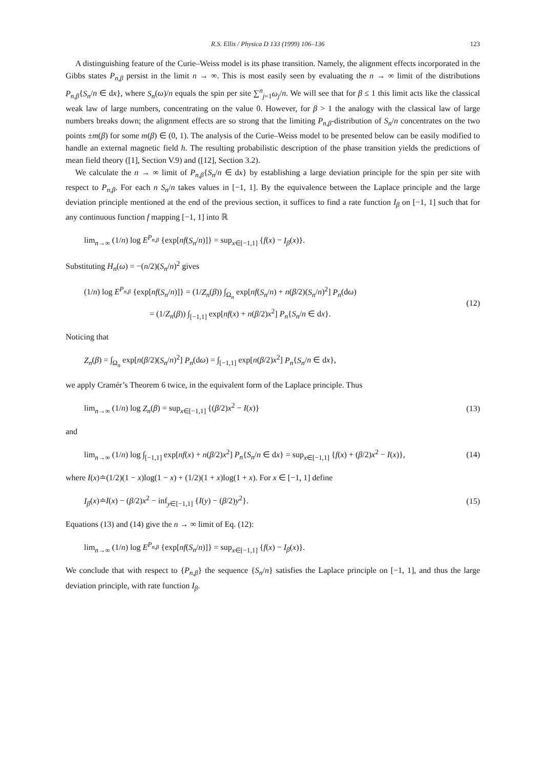R.S. Ellis / Physica D 133 (1999) 106–136 123
A distinguishing feature of the Curie–Weiss model is its phase transition. Namely, the alignment effects incorporated in the Gibbs states P<sub>n,β</sub> persist in the limit n → ∞. This is most easily seen by evaluating the n → ∞ limit of the distributions P<sub>n,β</sub>{S<sub>n</sub>/n ∈ dx}, where S<sub>n</sub>(ω)/n equals the spin per site ∑<sup>n</sup><sub>j=1</sub>ω<sub>j</sub>/n. We will see that for β ≤ 1 this limit acts like the classical weak law of large numbers, concentrating on the value 0. However, for β > 1 the analogy with the classical law of large numbers breaks down; the alignment effects are so strong that the limiting P<sub>n,β</sub>-distribution of S<sub>n</sub>/n concentrates on the two points ±m(β) for some m(β) ∈ (0, 1). The analysis of the Curie–Weiss model to be presented below can be easily modified to handle an external magnetic field h. The resulting probabilistic description of the phase transition yields the predictions of mean field theory ([1], Section V.9) and ([12], Section 3.2).
We calculate the n → ∞ limit of P<sub>n,β</sub>{S<sub>n</sub>/n ∈ dx} by establishing a large deviation principle for the spin per site with respect to P<sub>n,β</sub>. For each n S<sub>n</sub>/n takes values in [−1, 1]. By the equivalence between the Laplace principle and the large deviation principle mentioned at the end of the previous section, it suffices to find a rate function I<sub>β</sub> on [−1, 1] such that for any continuous function f mapping [−1, 1] into ℝ
lim<sub>n→∞</sub> (1/n) log E<sup>P<sub>n,β</sub></sup> {exp[nf(S<sub>n</sub>/n)]} = sup<sub>x∈[−1,1]</sub> {f(x) − I<sub>β</sub>(x)}.
Substituting H<sub>n</sub>(ω) = −(n/2)(S<sub>n</sub>/n)<sup>2</sup> gives
(1/n) log E<sup>P<sub>n,β</sub></sup> {exp[nf(S<sub>n</sub>/n)]} = (1/Z<sub>n</sub>(β)) ∫<sub>Ω<sub>n</sub></sub> exp[nf(S<sub>n</sub>/n) + n(β/2)(S<sub>n</sub>/n)<sup>2</sup>] P<sub>n</sub>(dω)
= (1/Z<sub>n</sub>(β)) ∫<sub>[−1,1]</sub> exp[nf(x) + n(β/2)x<sup>2</sup>] P<sub>n</sub>{S<sub>n</sub>/n ∈ dx}. (12)
Noticing that
Z<sub>n</sub>(β) = ∫<sub>Ω<sub>n</sub></sub> exp[n(β/2)(S<sub>n</sub>/n)<sup>2</sup>] P<sub>n</sub>(dω) = ∫<sub>[−1,1]</sub> exp[n(β/2)x<sup>2</sup>] P<sub>n</sub>{S<sub>n</sub>/n ∈ dx},
we apply Cramér’s Theorem 6 twice, in the equivalent form of the Laplace principle. Thus
lim<sub>n→∞</sub> (1/n) log Z<sub>n</sub>(β) = sup<sub>x∈[−1,1]</sub> {(β/2)x<sup>2</sup> − I(x)} (13)
and
lim<sub>n→∞</sub> (1/n) log ∫<sub>[−1,1]</sub> exp[nf(x) + n(β/2)x<sup>2</sup>] P<sub>n</sub>{S<sub>n</sub>/n ∈ dx} = sup<sub>x∈[−1,1]</sub> {f(x) + (β/2)x<sup>2</sup> − I(x)}, (14)
where I(x)≐(1/2)(1 − x)log(1 − x) + (1/2)(1 + x)log(1 + x). For x ∈ [−1, 1] define
I<sub>β</sub>(x)≐I(x) − (β/2)x<sup>2</sup> − inf<sub>y∈[−1,1]</sub> {I(y) − (β/2)y<sup>2</sup>}. (15)
Equations (13) and (14) give the n → ∞ limit of Eq. (12):
lim<sub>n→∞</sub> (1/n) log E<sup>P<sub>n,β</sub></sup> {exp[nf(S<sub>n</sub>/n)]} = sup<sub>x∈[−1,1]</sub> {f(x) − I<sub>β</sub>(x)}.
We conclude that with respect to {P<sub>n,β</sub>} the sequence {S<sub>n</sub>/n} satisfies the Laplace principle on [−1, 1], and thus the large deviation principle, with rate function I<sub>β</sub>.